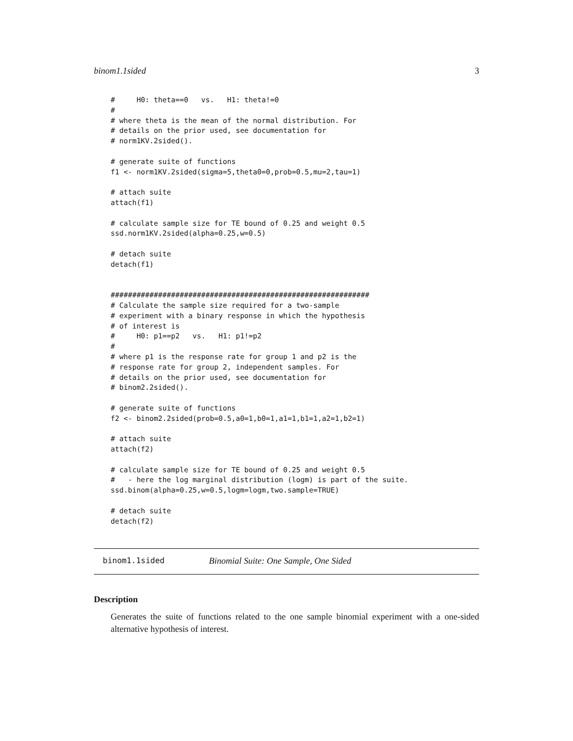binom1.1sided 3
#     H0: theta==0   vs.   H1: theta!=0
#
# where theta is the mean of the normal distribution. For
# details on the prior used, see documentation for
# norm1KV.2sided().

# generate suite of functions
f1 <- norm1KV.2sided(sigma=5,theta0=0,prob=0.5,mu=2,tau=1)

# attach suite
attach(f1)

# calculate sample size for TE bound of 0.25 and weight 0.5
ssd.norm1KV.2sided(alpha=0.25,w=0.5)

# detach suite
detach(f1)


############################################################
# Calculate the sample size required for a two-sample
# experiment with a binary response in which the hypothesis
# of interest is
#     H0: p1==p2   vs.   H1: p1!=p2
#
# where p1 is the response rate for group 1 and p2 is the
# response rate for group 2, independent samples. For
# details on the prior used, see documentation for
# binom2.2sided().

# generate suite of functions
f2 <- binom2.2sided(prob=0.5,a0=1,b0=1,a1=1,b1=1,a2=1,b2=1)

# attach suite
attach(f2)

# calculate sample size for TE bound of 0.25 and weight 0.5
#   - here the log marginal distribution (logm) is part of the suite.
ssd.binom(alpha=0.25,w=0.5,logm=logm,two.sample=TRUE)

# detach suite
detach(f2)
binom1.1sided Binomial Suite: One Sample, One Sided
Description
Generates the suite of functions related to the one sample binomial experiment with a one-sided alternative hypothesis of interest.